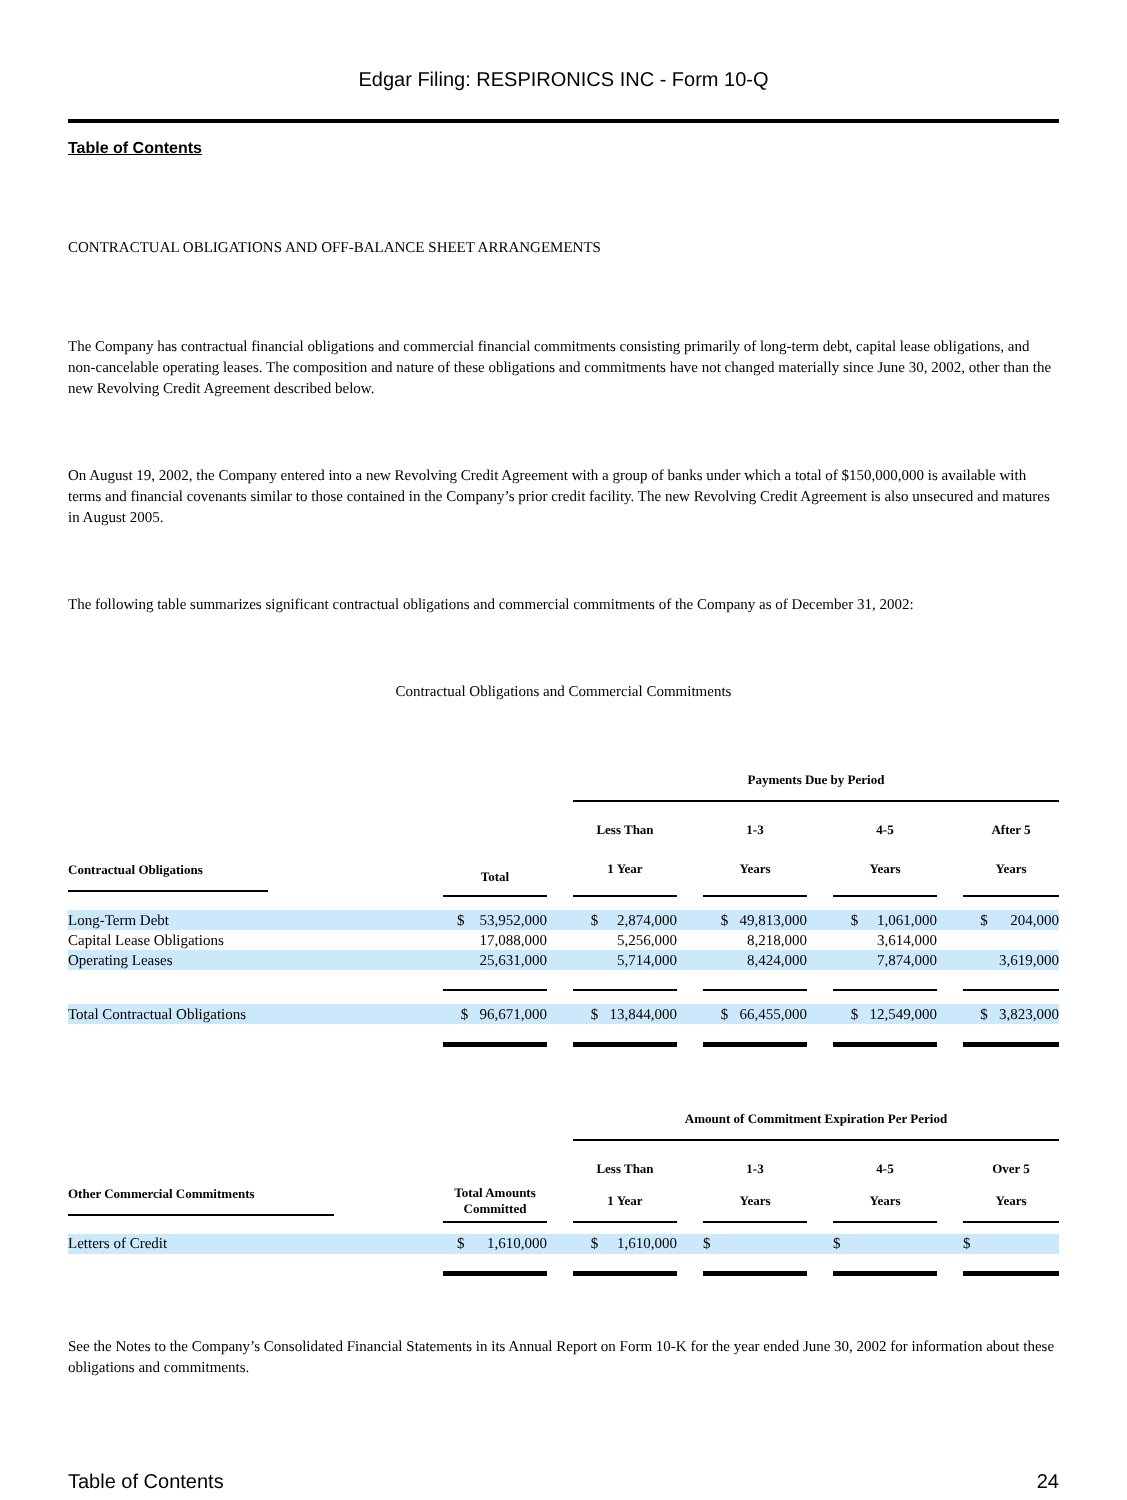Edgar Filing: RESPIRONICS INC - Form 10-Q
Table of Contents
CONTRACTUAL OBLIGATIONS AND OFF-BALANCE SHEET ARRANGEMENTS
The Company has contractual financial obligations and commercial financial commitments consisting primarily of long-term debt, capital lease obligations, and non-cancelable operating leases. The composition and nature of these obligations and commitments have not changed materially since June 30, 2002, other than the new Revolving Credit Agreement described below.
On August 19, 2002, the Company entered into a new Revolving Credit Agreement with a group of banks under which a total of $150,000,000 is available with terms and financial covenants similar to those contained in the Company’s prior credit facility. The new Revolving Credit Agreement is also unsecured and matures in August 2005.
The following table summarizes significant contractual obligations and commercial commitments of the Company as of December 31, 2002:
Contractual Obligations and Commercial Commitments
| | | | Payments Due by Period | | | | | | |
| --- | --- | --- | --- | --- | --- | --- | --- | --- | --- |
| | | | Less Than | | 1-3 | | 4-5 | | After 5 |
| Contractual Obligations | Total | | 1 Year | | Years | | Years | | Years |
| Long-Term Debt | $ 53,952,000 | | $ 2,874,000 | | $ 49,813,000 | | $ 1,061,000 | | $ 204,000 |
| Capital Lease Obligations | 17,088,000 | | 5,256,000 | | 8,218,000 | | 3,614,000 | | |
| Operating Leases | 25,631,000 | | 5,714,000 | | 8,424,000 | | 7,874,000 | | 3,619,000 |
| Total Contractual Obligations | $ 96,671,000 | | $ 13,844,000 | | $ 66,455,000 | | $ 12,549,000 | | $ 3,823,000 |
| | | | Amount of Commitment Expiration Per Period | | | | | | |
| --- | --- | --- | --- | --- | --- | --- | --- | --- | --- |
| | | | Less Than | | 1-3 | | 4-5 | | Over 5 |
| Other Commercial Commitments | Total Amounts Committed | | 1 Year | | Years | | Years | | Years |
| Letters of Credit | $ 1,610,000 | | $ 1,610,000 | | $ | | $ | | $ |
See the Notes to the Company’s Consolidated Financial Statements in its Annual Report on Form 10-K for the year ended June 30, 2002 for information about these obligations and commitments.
Table of Contents 24